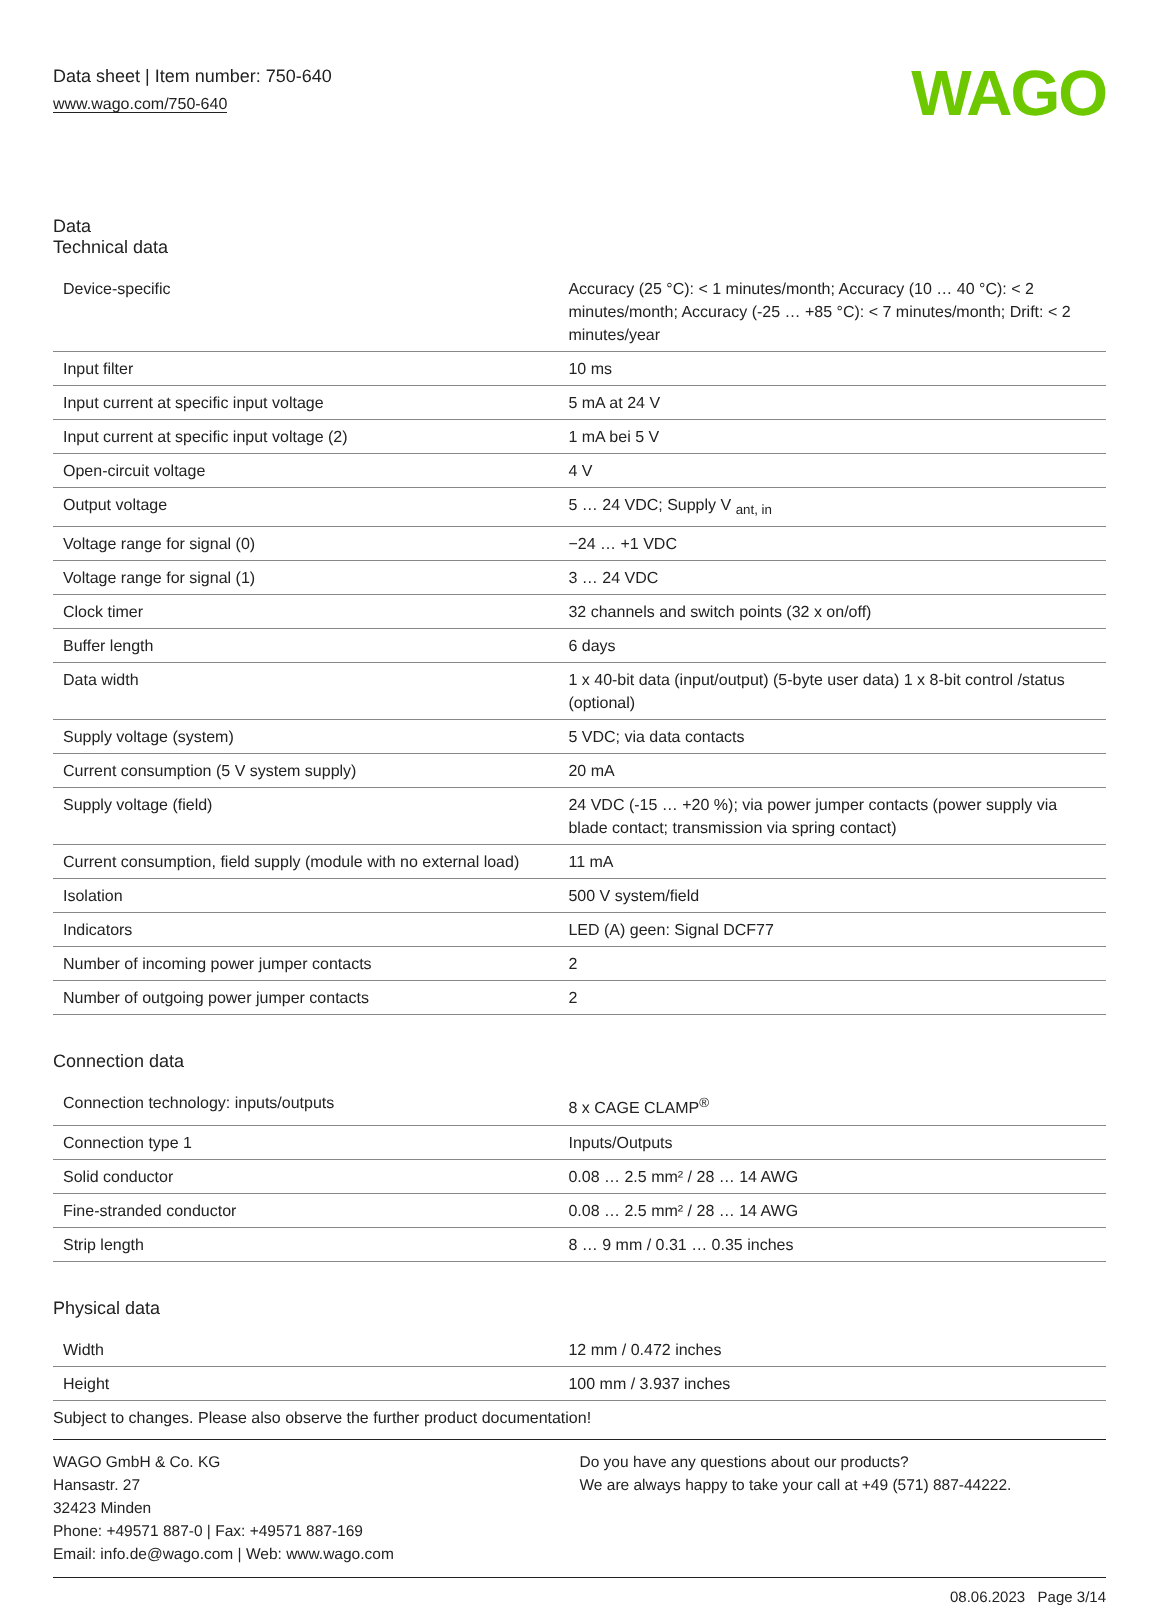Data sheet | Item number: 750-640
www.wago.com/750-640
WAGO
Data
Technical data
| Device-specific | Accuracy (25 °C): < 1 minutes/month; Accuracy (10 … 40 °C): < 2 minutes/month; Accuracy (-25 … +85 °C): < 7 minutes/month; Drift: < 2 minutes/year |
| Input filter | 10 ms |
| Input current at specific input voltage | 5 mA at 24 V |
| Input current at specific input voltage (2) | 1 mA bei 5 V |
| Open-circuit voltage | 4 V |
| Output voltage | 5 … 24 VDC; Supply V <sub>ant, in</sub> |
| Voltage range for signal (0) | −24 … +1 VDC |
| Voltage range for signal (1) | 3 … 24 VDC |
| Clock timer | 32 channels and switch points (32 x on/off) |
| Buffer length | 6 days |
| Data width | 1 x 40-bit data (input/output) (5-byte user data) 1 x 8-bit control /status (optional) |
| Supply voltage (system) | 5 VDC; via data contacts |
| Current consumption (5 V system supply) | 20 mA |
| Supply voltage (field) | 24 VDC (-15 … +20 %); via power jumper contacts (power supply via blade contact; transmission via spring contact) |
| Current consumption, field supply (module with no external load) | 11 mA |
| Isolation | 500 V system/field |
| Indicators | LED (A) geen: Signal DCF77 |
| Number of incoming power jumper contacts | 2 |
| Number of outgoing power jumper contacts | 2 |
Connection data
| Connection technology: inputs/outputs | 8 x CAGE CLAMP<sup>®</sup> |
| Connection type 1 | Inputs/Outputs |
| Solid conductor | 0.08 … 2.5 mm² / 28 … 14 AWG |
| Fine-stranded conductor | 0.08 … 2.5 mm² / 28 … 14 AWG |
| Strip length | 8 … 9 mm / 0.31 … 0.35 inches |
Physical data
| Width | 12 mm / 0.472 inches |
| Height | 100 mm / 3.937 inches |
Subject to changes. Please also observe the further product documentation!
WAGO GmbH & Co. KG
Hansastr. 27
32423 Minden
Phone: +49571 887-0 | Fax: +49571 887-169
Email: info.de@wago.com | Web: www.wago.com
Do you have any questions about our products?
We are always happy to take your call at +49 (571) 887-44222.
08.06.2023 Page 3/14